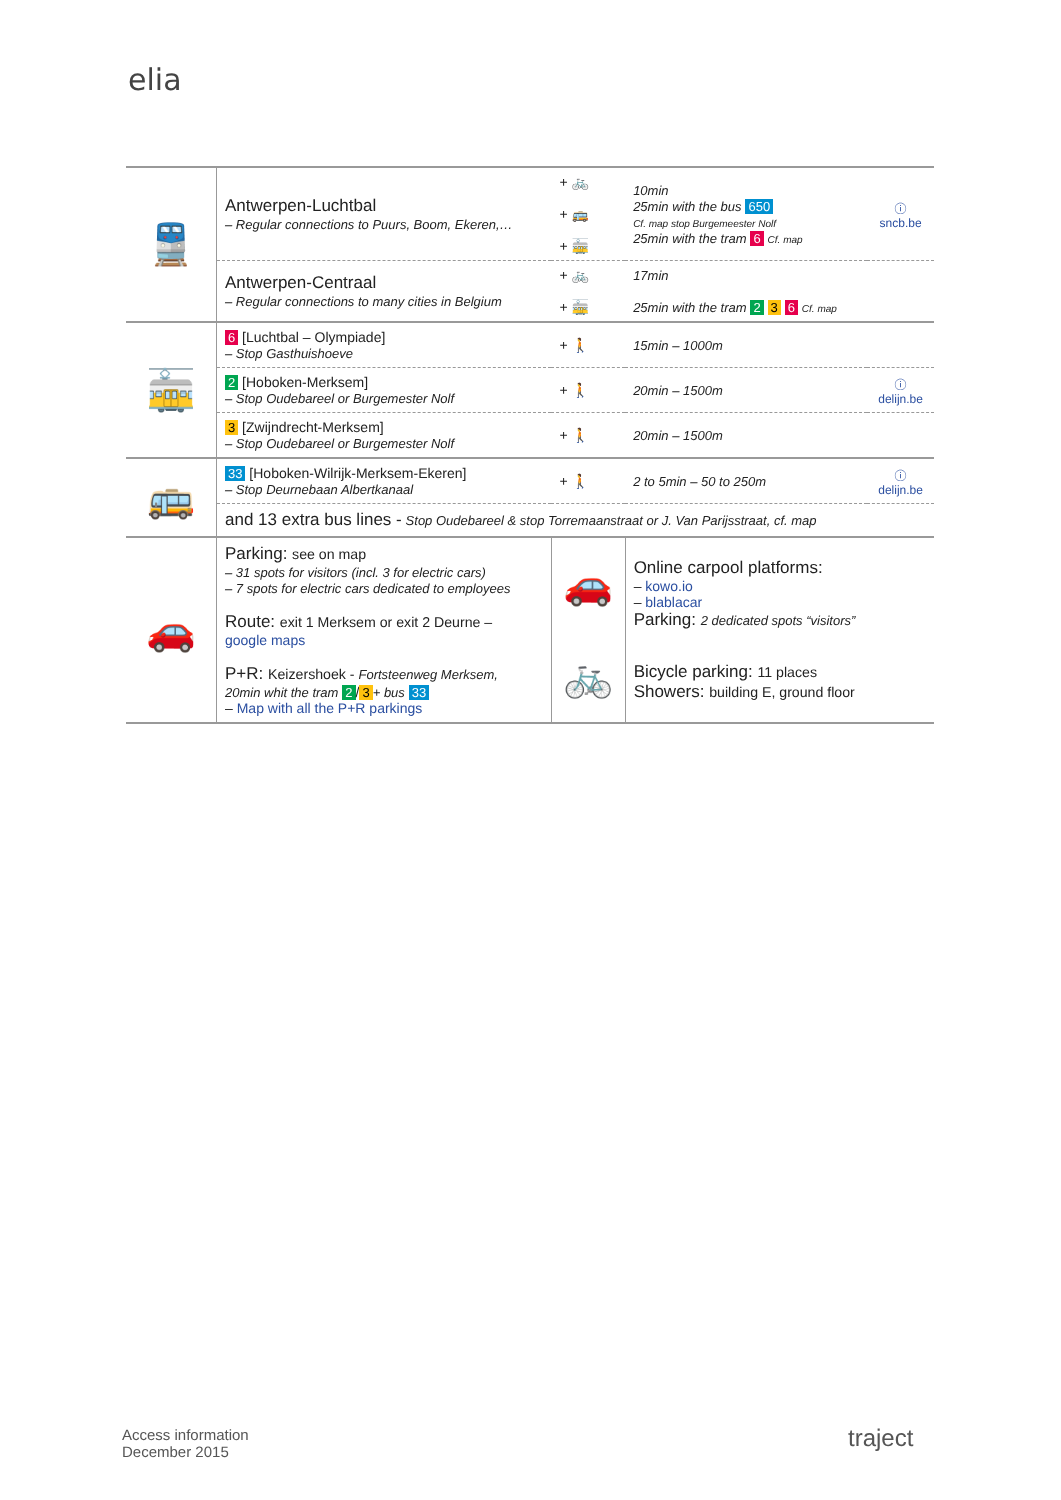elia
| 🚆 | Antwerpen-Luchtbal – Regular connections to Puurs, Boom, Ekeren,… | + 🚲 + 🚌 + 🚋 | 10min 25min with the bus 650 Cf. map stop Burgemeester Nolf 25min with the tram 6 Cf. map | ⓘ sncb.be |
| | Antwerpen-Centraal – Regular connections to many cities in Belgium | + 🚲 + 🚋 | 17min 25min with the tram 2 3 6 Cf. map | |
| 🚋 | 6 [Luchtbal – Olympiade] – Stop Gasthuishoeve | + 🚶 | 15min – 1000m | |
| | 2 [Hoboken-Merksem] – Stop Oudebareel or Burgemester Nolf | + 🚶 | 20min – 1500m | ⓘ delijn.be |
| | 3 [Zwijndrecht-Merksem] – Stop Oudebareel or Burgemester Nolf | + 🚶 | 20min – 1500m | |
| 🚌 | 33 [Hoboken-Wilrijk-Merksem-Ekeren] – Stop Deurnebaan Albertkanaal | + 🚶 | 2 to 5min – 50 to 250m | ⓘ delijn.be |
| | and 13 extra bus lines - Stop Oudebareel & stop Torremaanstraat or J. Van Parijsstraat, cf. map | | | |
| 🚗 | Parking: see on map – 31 spots for visitors (incl. 3 for electric cars) – 7 spots for electric cars dedicated to employees Route: exit 1 Merksem or exit 2 Deurne – google maps P+R: Keizershoek - Fortsteenweg Merksem, 20min whit the tram 2 / 3 + bus 33 – Map with all the P+R parkings | 🚗 🚲 | Online carpool platforms: – kowo.io – blablacar Parking: 2 dedicated spots “visitors” Bicycle parking: 11 places Showers: building E, ground floor | |
Access information
December 2015
traject